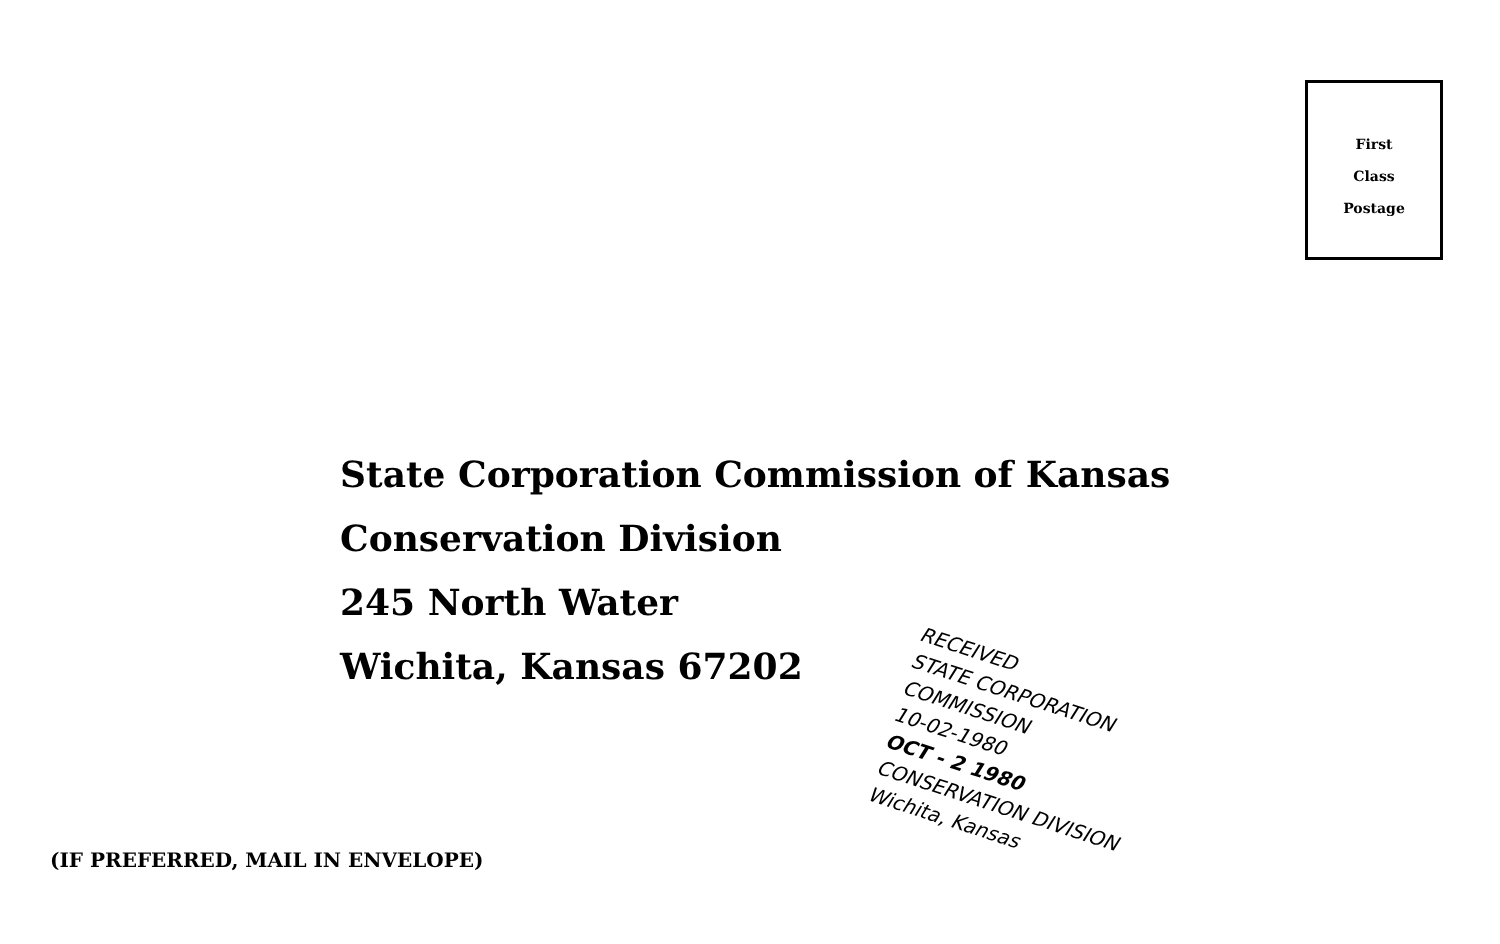First
Class
Postage
State Corporation Commission of Kansas
Conservation Division
245 North Water
Wichita, Kansas 67202
RECEIVED
STATE CORPORATION COMMISSION
10-02-1980
OCT - 2 1980
CONSERVATION DIVISION
Wichita, Kansas
(IF PREFERRED, MAIL IN ENVELOPE)